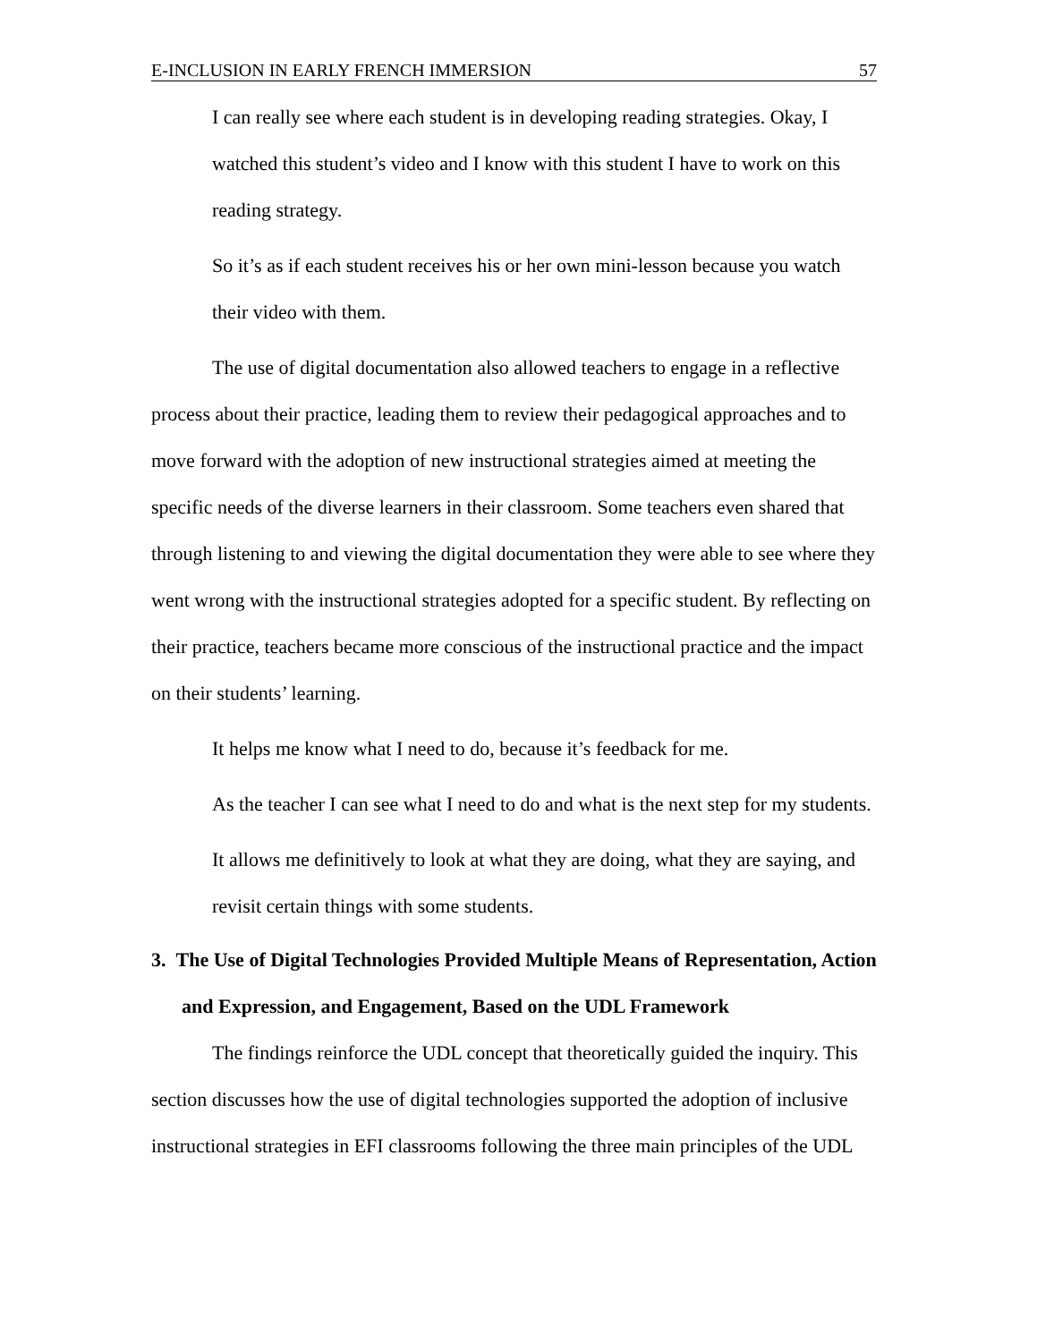E-INCLUSION IN EARLY FRENCH IMMERSION 57
I can really see where each student is in developing reading strategies. Okay, I watched this student’s video and I know with this student I have to work on this reading strategy.
So it’s as if each student receives his or her own mini-lesson because you watch their video with them.
The use of digital documentation also allowed teachers to engage in a reflective process about their practice, leading them to review their pedagogical approaches and to move forward with the adoption of new instructional strategies aimed at meeting the specific needs of the diverse learners in their classroom. Some teachers even shared that through listening to and viewing the digital documentation they were able to see where they went wrong with the instructional strategies adopted for a specific student. By reflecting on their practice, teachers became more conscious of the instructional practice and the impact on their students’ learning.
It helps me know what I need to do, because it’s feedback for me.
As the teacher I can see what I need to do and what is the next step for my students.
It allows me definitively to look at what they are doing, what they are saying, and revisit certain things with some students.
3. The Use of Digital Technologies Provided Multiple Means of Representation, Action and Expression, and Engagement, Based on the UDL Framework
The findings reinforce the UDL concept that theoretically guided the inquiry. This section discusses how the use of digital technologies supported the adoption of inclusive instructional strategies in EFI classrooms following the three main principles of the UDL